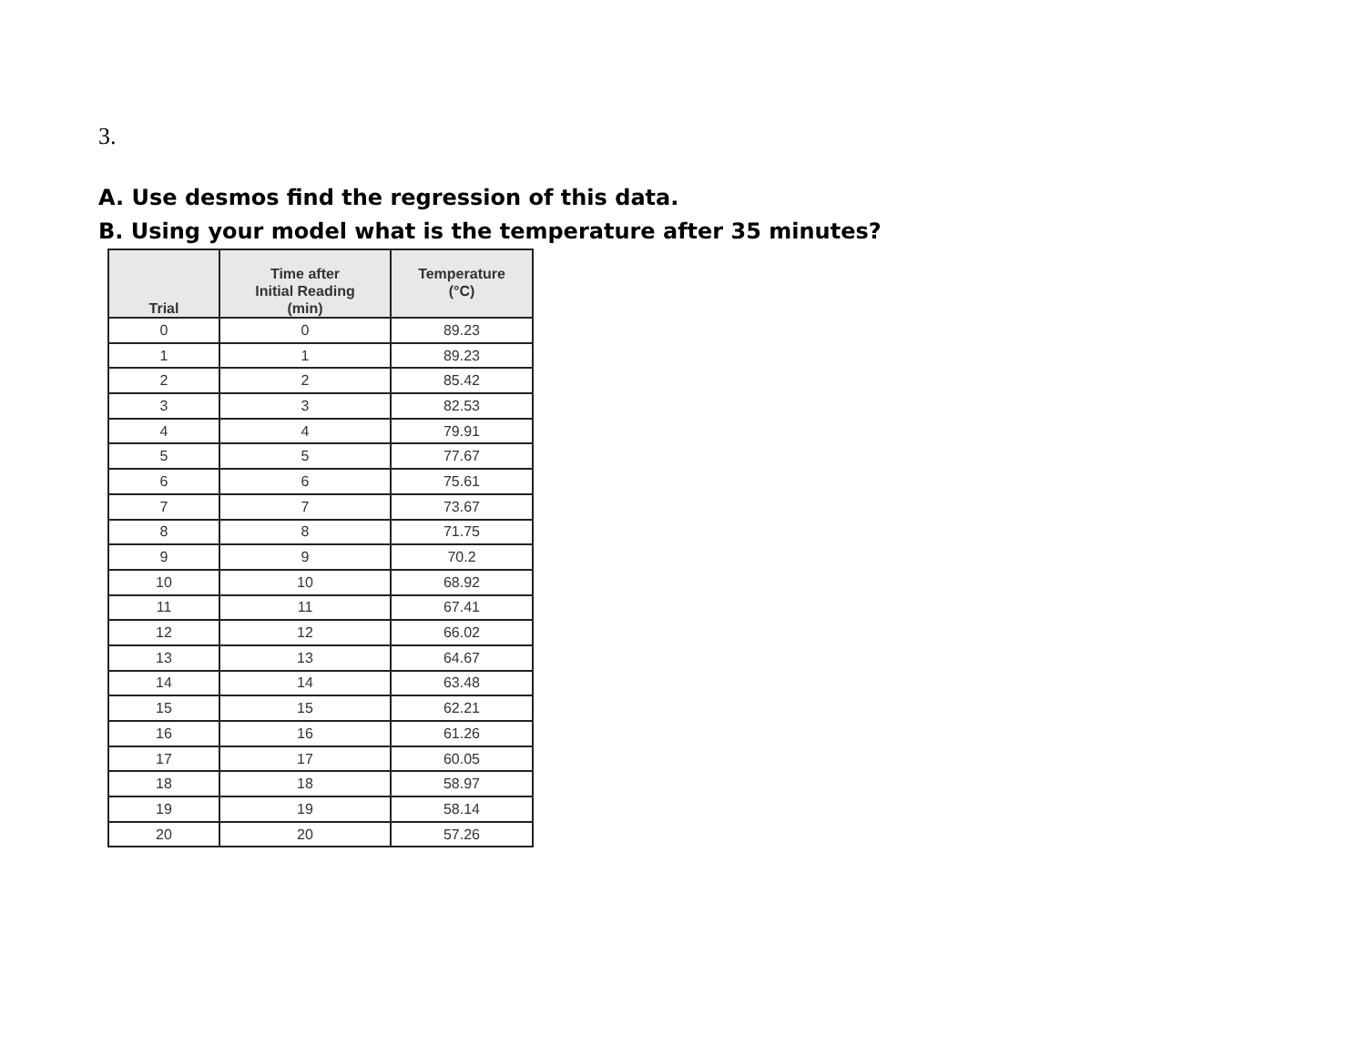3.
A. Use desmos find the regression of this data.
B. Using your model what is the temperature after 35 minutes?
| Trial | Time after Initial Reading (min) | Temperature (°C) |
| --- | --- | --- |
| 0 | 0 | 89.23 |
| 1 | 1 | 89.23 |
| 2 | 2 | 85.42 |
| 3 | 3 | 82.53 |
| 4 | 4 | 79.91 |
| 5 | 5 | 77.67 |
| 6 | 6 | 75.61 |
| 7 | 7 | 73.67 |
| 8 | 8 | 71.75 |
| 9 | 9 | 70.2 |
| 10 | 10 | 68.92 |
| 11 | 11 | 67.41 |
| 12 | 12 | 66.02 |
| 13 | 13 | 64.67 |
| 14 | 14 | 63.48 |
| 15 | 15 | 62.21 |
| 16 | 16 | 61.26 |
| 17 | 17 | 60.05 |
| 18 | 18 | 58.97 |
| 19 | 19 | 58.14 |
| 20 | 20 | 57.26 |